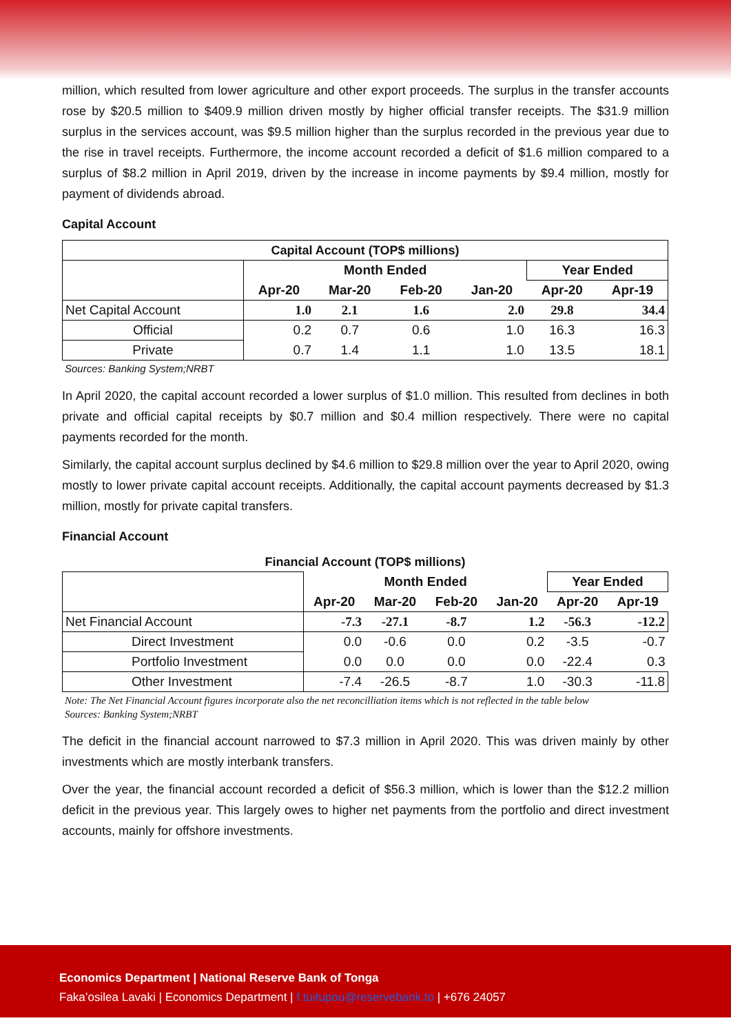million, which resulted from lower agriculture and other export proceeds. The surplus in the transfer accounts rose by $20.5 million to $409.9 million driven mostly by higher official transfer receipts. The $31.9 million surplus in the services account, was $9.5 million higher than the surplus recorded in the previous year due to the rise in travel receipts. Furthermore, the income account recorded a deficit of $1.6 million compared to a surplus of $8.2 million in April 2019, driven by the increase in income payments by $9.4 million, mostly for payment of dividends abroad.
Capital Account
| Capital Account (TOP$ millions) | | | | | | |
| --- | --- | --- | --- | --- | --- | --- |
| | Month Ended | | | | Year Ended | |
| | Apr-20 | Mar-20 | Feb-20 | Jan-20 | Apr-20 | Apr-19 |
| Net Capital Account | 1.0 | 2.1 | 1.6 | 2.0 | 29.8 | 34.4 |
| Official | 0.2 | 0.7 | 0.6 | 1.0 | 16.3 | 16.3 |
| Private | 0.7 | 1.4 | 1.1 | 1.0 | 13.5 | 18.1 |
Sources: Banking System;NRBT
In April 2020, the capital account recorded a lower surplus of $1.0 million. This resulted from declines in both private and official capital receipts by $0.7 million and $0.4 million respectively. There were no capital payments recorded for the month.
Similarly, the capital account surplus declined by $4.6 million to $29.8 million over the year to April 2020, owing mostly to lower private capital account receipts. Additionally, the capital account payments decreased by $1.3 million, mostly for private capital transfers.
Financial Account
| Financial Account (TOP$ millions) | | | | | | |
| --- | --- | --- | --- | --- | --- | --- |
| | Month Ended | | | | Year Ended | |
| | Apr-20 | Mar-20 | Feb-20 | Jan-20 | Apr-20 | Apr-19 |
| Net Financial Account | -7.3 | -27.1 | -8.7 | 1.2 | -56.3 | -12.2 |
| Direct Investment | 0.0 | -0.6 | 0.0 | 0.2 | -3.5 | -0.7 |
| Portfolio Investment | 0.0 | 0.0 | 0.0 | 0.0 | -22.4 | 0.3 |
| Other Investment | -7.4 | -26.5 | -8.7 | 1.0 | -30.3 | -11.8 |
Note: The Net Financial Account figures incorporate also the net reconcilliation items which is not reflected in the table below
Sources: Banking System;NRBT
The deficit in the financial account narrowed to $7.3 million in April 2020. This was driven mainly by other investments which are mostly interbank transfers.
Over the year, the financial account recorded a deficit of $56.3 million, which is lower than the $12.2 million deficit in the previous year. This largely owes to higher net payments from the portfolio and direct investment accounts, mainly for offshore investments.
Economics Department | National Reserve Bank of Tonga
Faka’osilea Lavaki | Economics Department | f.tuitupou@reservebank.to | +676 24057